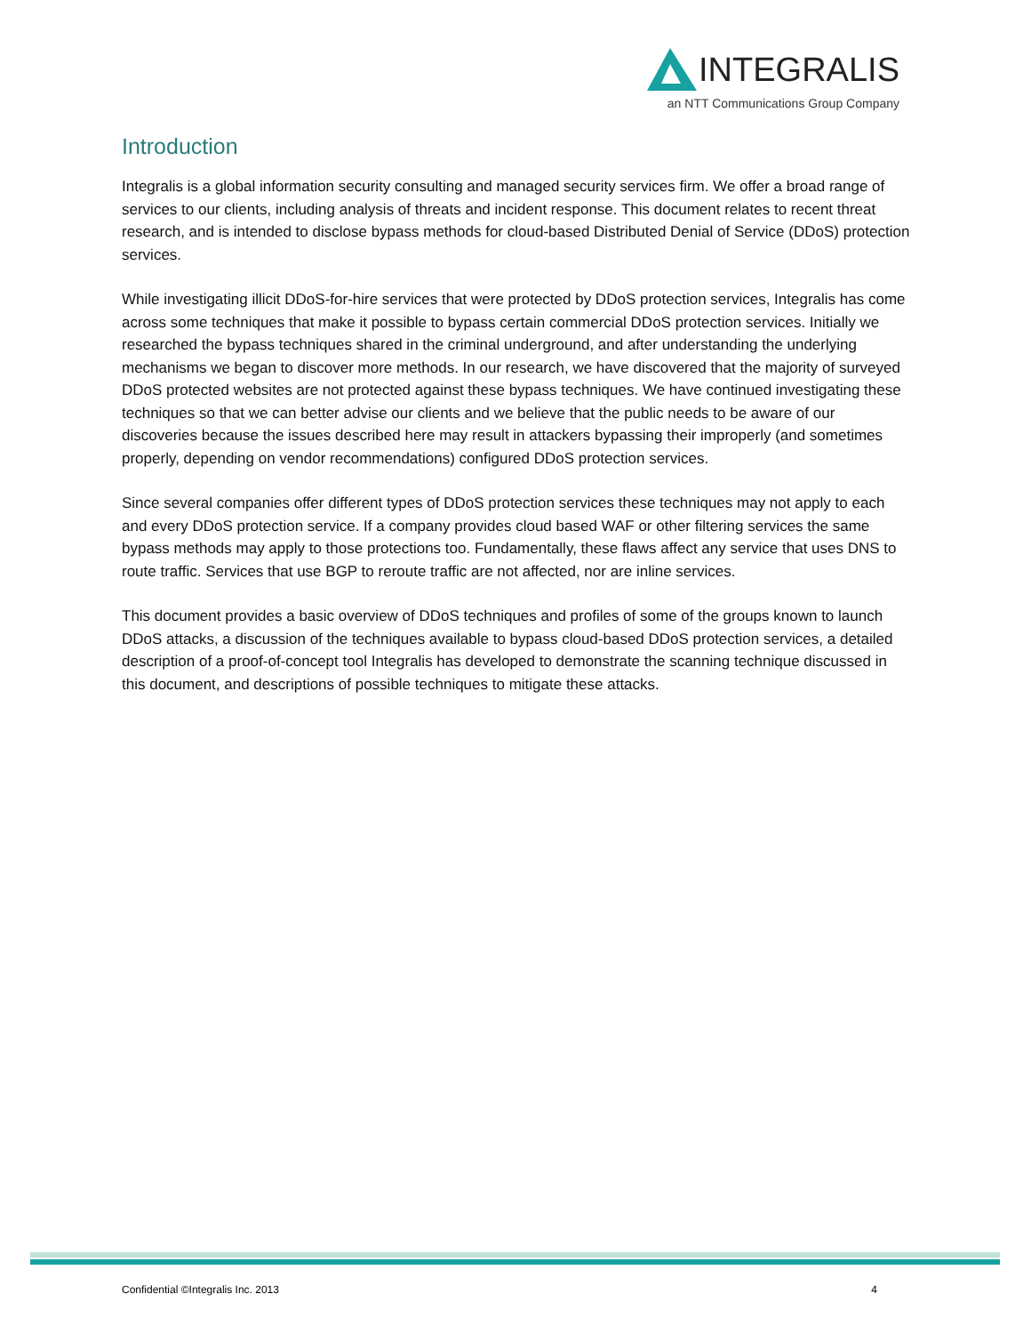INTEGRALIS
an NTT Communications Group Company
Introduction
Integralis is a global information security consulting and managed security services firm. We offer a broad range of services to our clients, including analysis of threats and incident response. This document relates to recent threat research, and is intended to disclose bypass methods for cloud-based Distributed Denial of Service (DDoS) protection services.
While investigating illicit DDoS-for-hire services that were protected by DDoS protection services, Integralis has come across some techniques that make it possible to bypass certain commercial DDoS protection services. Initially we researched the bypass techniques shared in the criminal underground, and after understanding the underlying mechanisms we began to discover more methods. In our research, we have discovered that the majority of surveyed DDoS protected websites are not protected against these bypass techniques. We have continued investigating these techniques so that we can better advise our clients and we believe that the public needs to be aware of our discoveries because the issues described here may result in attackers bypassing their improperly (and sometimes properly, depending on vendor recommendations) configured DDoS protection services.
Since several companies offer different types of DDoS protection services these techniques may not apply to each and every DDoS protection service. If a company provides cloud based WAF or other filtering services the same bypass methods may apply to those protections too. Fundamentally, these flaws affect any service that uses DNS to route traffic. Services that use BGP to reroute traffic are not affected, nor are inline services.
This document provides a basic overview of DDoS techniques and profiles of some of the groups known to launch DDoS attacks, a discussion of the techniques available to bypass cloud-based DDoS protection services, a detailed description of a proof-of-concept tool Integralis has developed to demonstrate the scanning technique discussed in this document, and descriptions of possible techniques to mitigate these attacks.
Confidential ©Integralis Inc. 2013 4